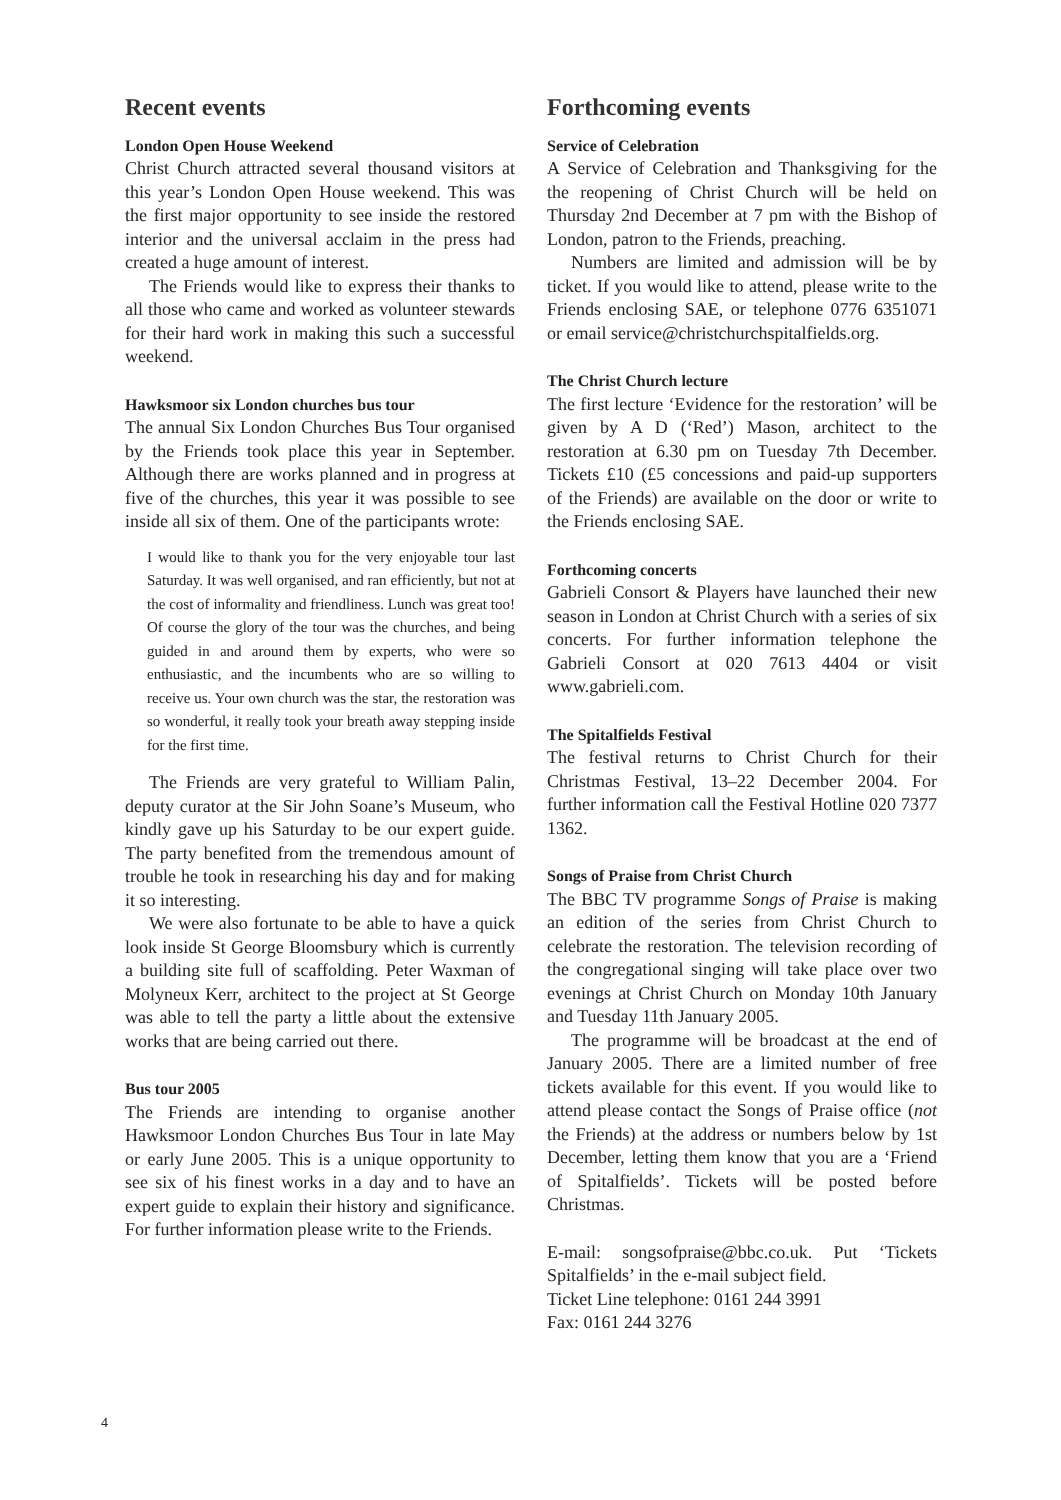Recent events
London Open House Weekend
Christ Church attracted several thousand visitors at this year’s London Open House weekend. This was the first major opportunity to see inside the restored interior and the universal acclaim in the press had created a huge amount of interest.
The Friends would like to express their thanks to all those who came and worked as volunteer stewards for their hard work in making this such a successful weekend.
Hawksmoor six London churches bus tour
The annual Six London Churches Bus Tour organised by the Friends took place this year in September. Although there are works planned and in progress at five of the churches, this year it was possible to see inside all six of them. One of the participants wrote:
I would like to thank you for the very enjoyable tour last Saturday. It was well organised, and ran efficiently, but not at the cost of informality and friendliness. Lunch was great too! Of course the glory of the tour was the churches, and being guided in and around them by experts, who were so enthusiastic, and the incumbents who are so willing to receive us. Your own church was the star, the restoration was so wonderful, it really took your breath away stepping inside for the first time.
The Friends are very grateful to William Palin, deputy curator at the Sir John Soane’s Museum, who kindly gave up his Saturday to be our expert guide. The party benefited from the tremendous amount of trouble he took in researching his day and for making it so interesting.
We were also fortunate to be able to have a quick look inside St George Bloomsbury which is currently a building site full of scaffolding. Peter Waxman of Molyneux Kerr, architect to the project at St George was able to tell the party a little about the extensive works that are being carried out there.
Bus tour 2005
The Friends are intending to organise another Hawksmoor London Churches Bus Tour in late May or early June 2005. This is a unique opportunity to see six of his finest works in a day and to have an expert guide to explain their history and significance. For further information please write to the Friends.
Forthcoming events
Service of Celebration
A Service of Celebration and Thanksgiving for the the reopening of Christ Church will be held on Thursday 2nd December at 7 pm with the Bishop of London, patron to the Friends, preaching.
Numbers are limited and admission will be by ticket. If you would like to attend, please write to the Friends enclosing SAE, or telephone 0776 6351071 or email service@christchurchspitalfields.org.
The Christ Church lecture
The first lecture ‘Evidence for the restoration’ will be given by A D (‘Red’) Mason, architect to the restoration at 6.30 pm on Tuesday 7th December. Tickets £10 (£5 concessions and paid-up supporters of the Friends) are available on the door or write to the Friends enclosing SAE.
Forthcoming concerts
Gabrieli Consort & Players have launched their new season in London at Christ Church with a series of six concerts. For further information telephone the Gabrieli Consort at 020 7613 4404 or visit www.gabrieli.com.
The Spitalfields Festival
The festival returns to Christ Church for their Christmas Festival, 13–22 December 2004. For further information call the Festival Hotline 020 7377 1362.
Songs of Praise from Christ Church
The BBC TV programme Songs of Praise is making an edition of the series from Christ Church to celebrate the restoration. The television recording of the congregational singing will take place over two evenings at Christ Church on Monday 10th January and Tuesday 11th January 2005.
The programme will be broadcast at the end of January 2005. There are a limited number of free tickets available for this event. If you would like to attend please contact the Songs of Praise office (not the Friends) at the address or numbers below by 1st December, letting them know that you are a ‘Friend of Spitalfields’. Tickets will be posted before Christmas.
E-mail: songsofpraise@bbc.co.uk. Put ‘Tickets Spitalfields’ in the e-mail subject field.
Ticket Line telephone: 0161 244 3991
Fax: 0161 244 3276
4